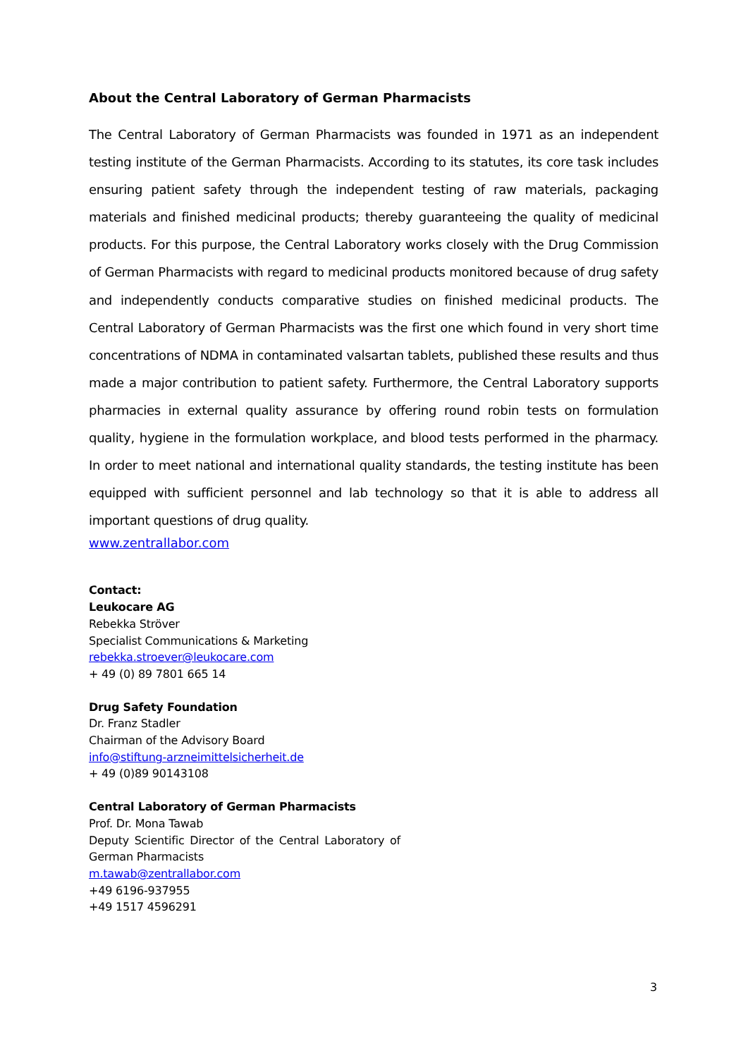About the Central Laboratory of German Pharmacists
The Central Laboratory of German Pharmacists was founded in 1971 as an independent testing institute of the German Pharmacists. According to its statutes, its core task includes ensuring patient safety through the independent testing of raw materials, packaging materials and finished medicinal products; thereby guaranteeing the quality of medicinal products. For this purpose, the Central Laboratory works closely with the Drug Commission of German Pharmacists with regard to medicinal products monitored because of drug safety and independently conducts comparative studies on finished medicinal products. The Central Laboratory of German Pharmacists was the first one which found in very short time concentrations of NDMA in contaminated valsartan tablets, published these results and thus made a major contribution to patient safety. Furthermore, the Central Laboratory supports pharmacies in external quality assurance by offering round robin tests on formulation quality, hygiene in the formulation workplace, and blood tests performed in the pharmacy. In order to meet national and international quality standards, the testing institute has been equipped with sufficient personnel and lab technology so that it is able to address all important questions of drug quality.
www.zentrallabor.com
Contact:
Leukocare AG
Rebekka Ströver
Specialist Communications & Marketing
rebekka.stroever@leukocare.com
+ 49 (0) 89 7801 665 14
Drug Safety Foundation
Dr. Franz Stadler
Chairman of the Advisory Board
info@stiftung-arzneimittelsicherheit.de
+ 49 (0)89 90143108
Central Laboratory of German Pharmacists
Prof. Dr. Mona Tawab
Deputy Scientific Director of the Central Laboratory of
German Pharmacists
m.tawab@zentrallabor.com
+49 6196-937955
+49 1517 4596291
3